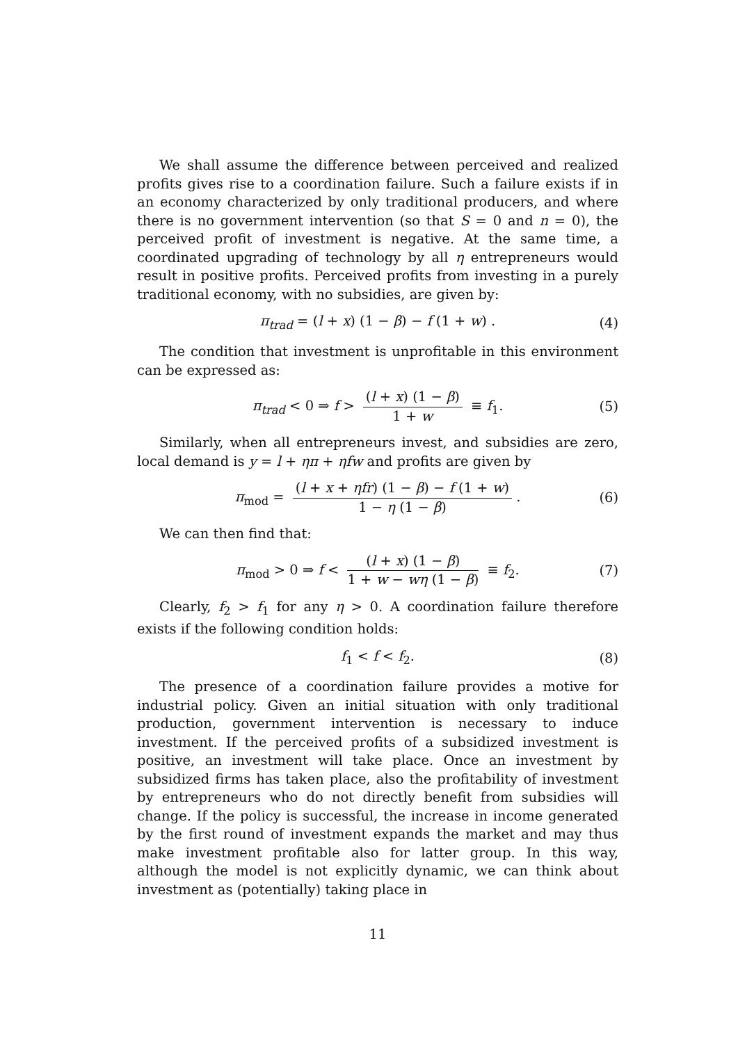We shall assume the difference between perceived and realized profits gives rise to a coordination failure. Such a failure exists if in an economy characterized by only traditional producers, and where there is no government intervention (so that S = 0 and n = 0), the perceived profit of investment is negative. At the same time, a coordinated upgrading of technology by all η entrepreneurs would result in positive profits. Perceived profits from investing in a purely traditional economy, with no subsidies, are given by:
π<sub>trad</sub> = (l + x) (1 − β) − f (1 + w) . (4)
The condition that investment is unprofitable in this environment can be expressed as:
π<sub>trad</sub> < 0 ⇒ f > (l + x) (1 − β) 1 + w ≡ f<sub>1</sub>. (5)
Similarly, when all entrepreneurs invest, and subsidies are zero, local demand is y = l + ηπ + ηfw and profits are given by
π<sub>mod</sub> = (l + x + ηfr) (1 − β) − f (1 + w) 1 − η (1 − β). (6)
We can then find that:
π<sub>mod</sub> > 0 ⇒ f < (l + x) (1 − β) 1 + w − wη (1 − β) ≡ f<sub>2</sub>. (7)
Clearly, f<sub>2</sub> > f<sub>1</sub> for any η > 0. A coordination failure therefore exists if the following condition holds:
f<sub>1</sub> < f < f<sub>2</sub>. (8)
The presence of a coordination failure provides a motive for industrial policy. Given an initial situation with only traditional production, government intervention is necessary to induce investment. If the perceived profits of a subsidized investment is positive, an investment will take place. Once an investment by subsidized firms has taken place, also the profitability of investment by entrepreneurs who do not directly benefit from subsidies will change. If the policy is successful, the increase in income generated by the first round of investment expands the market and may thus make investment profitable also for latter group. In this way, although the model is not explicitly dynamic, we can think about investment as (potentially) taking place in
11